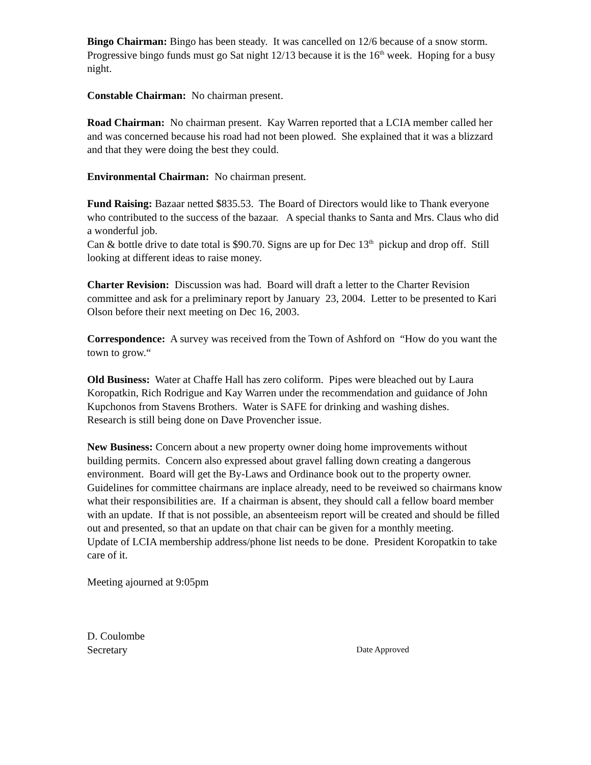Bingo Chairman: Bingo has been steady. It was cancelled on 12/6 because of a snow storm. Progressive bingo funds must go Sat night 12/13 because it is the 16<sup>th</sup> week. Hoping for a busy night.
Constable Chairman: No chairman present.
Road Chairman: No chairman present. Kay Warren reported that a LCIA member called her and was concerned because his road had not been plowed. She explained that it was a blizzard and that they were doing the best they could.
Environmental Chairman: No chairman present.
Fund Raising: Bazaar netted $835.53. The Board of Directors would like to Thank everyone who contributed to the success of the bazaar. A special thanks to Santa and Mrs. Claus who did a wonderful job.
Can & bottle drive to date total is $90.70. Signs are up for Dec 13<sup>th</sup> pickup and drop off. Still looking at different ideas to raise money.
Charter Revision: Discussion was had. Board will draft a letter to the Charter Revision committee and ask for a preliminary report by January 23, 2004. Letter to be presented to Kari Olson before their next meeting on Dec 16, 2003.
Correspondence: A survey was received from the Town of Ashford on “How do you want the town to grow.“
Old Business: Water at Chaffe Hall has zero coliform. Pipes were bleached out by Laura Koropatkin, Rich Rodrigue and Kay Warren under the recommendation and guidance of John Kupchonos from Stavens Brothers. Water is SAFE for drinking and washing dishes.
Research is still being done on Dave Provencher issue.
New Business: Concern about a new property owner doing home improvements without building permits. Concern also expressed about gravel falling down creating a dangerous environment. Board will get the By-Laws and Ordinance book out to the property owner. Guidelines for committee chairmans are inplace already, need to be reveiwed so chairmans know what their responsibilities are. If a chairman is absent, they should call a fellow board member with an update. If that is not possible, an absenteeism report will be created and should be filled out and presented, so that an update on that chair can be given for a monthly meeting.
Update of LCIA membership address/phone list needs to be done. President Koropatkin to take care of it.
Meeting ajourned at 9:05pm
D. Coulombe
Secretary Date Approved